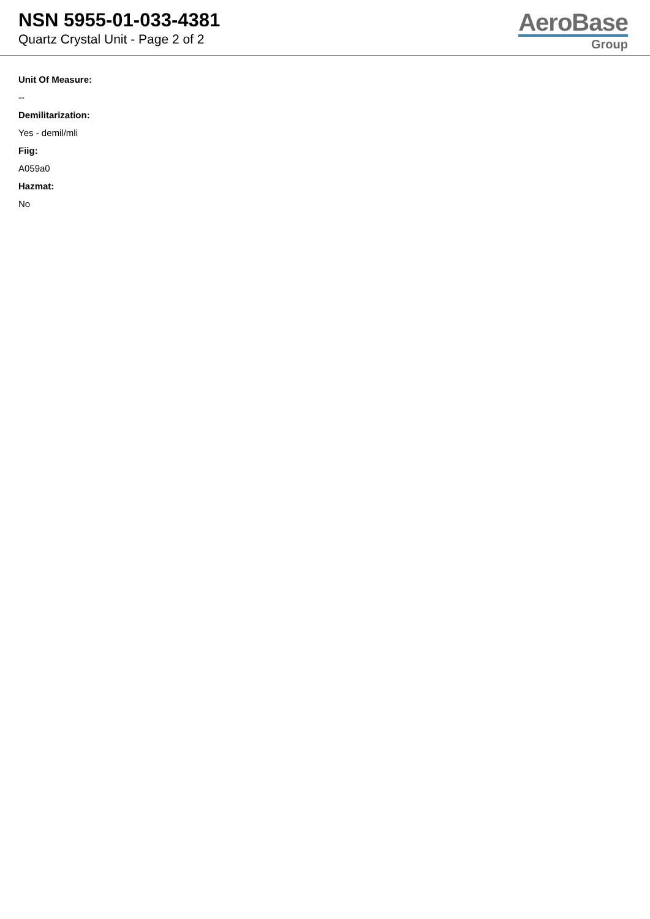NSN 5955-01-033-4381
Quartz Crystal Unit - Page 2 of 2
AeroBase
Group
Unit Of Measure:
--
Demilitarization:
Yes - demil/mli
Fiig:
A059a0
Hazmat:
No